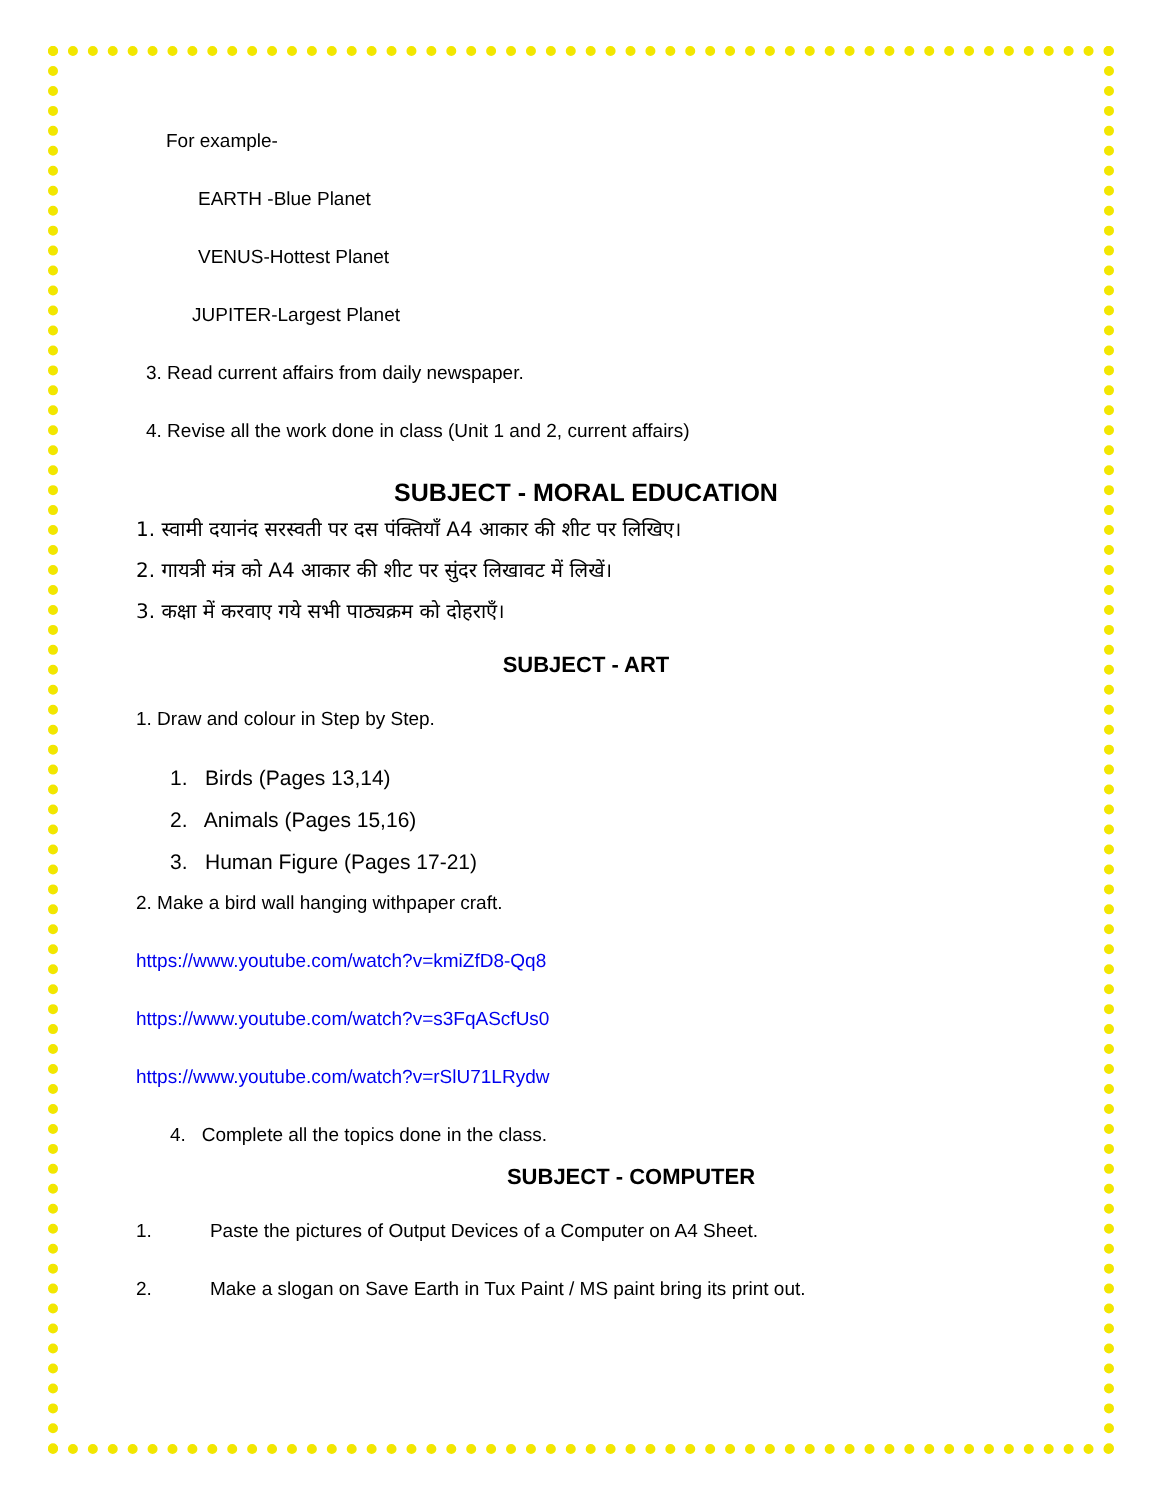For example-
EARTH -Blue Planet
VENUS-Hottest Planet
JUPITER-Largest Planet
3. Read current affairs from daily newspaper.
4. Revise all the work done in class (Unit 1 and 2, current affairs)
SUBJECT - MORAL EDUCATION
1. स्वामी दयानंद सरस्वती पर दस पंक्तियाँ A4 आकार की शीट पर लिखिए।
2. गायत्री मंत्र को A4 आकार की शीट पर सुंदर लिखावट में लिखें।
3. कक्षा में करवाए गये सभी पाठ्यक्रम को दोहराएँ।
SUBJECT - ART
1. Draw and colour in Step by Step.
1. Birds (Pages 13,14)
2. Animals (Pages 15,16)
3. Human Figure (Pages 17-21)
2. Make a bird wall hanging withpaper craft.
https://www.youtube.com/watch?v=kmiZfD8-Qq8
https://www.youtube.com/watch?v=s3FqAScfUs0
https://www.youtube.com/watch?v=rSlU71LRydw
4. Complete all the topics done in the class.
SUBJECT - COMPUTER
1. Paste the pictures of Output Devices of a Computer on A4 Sheet.
2. Make a slogan on Save Earth in Tux Paint / MS paint bring its print out.